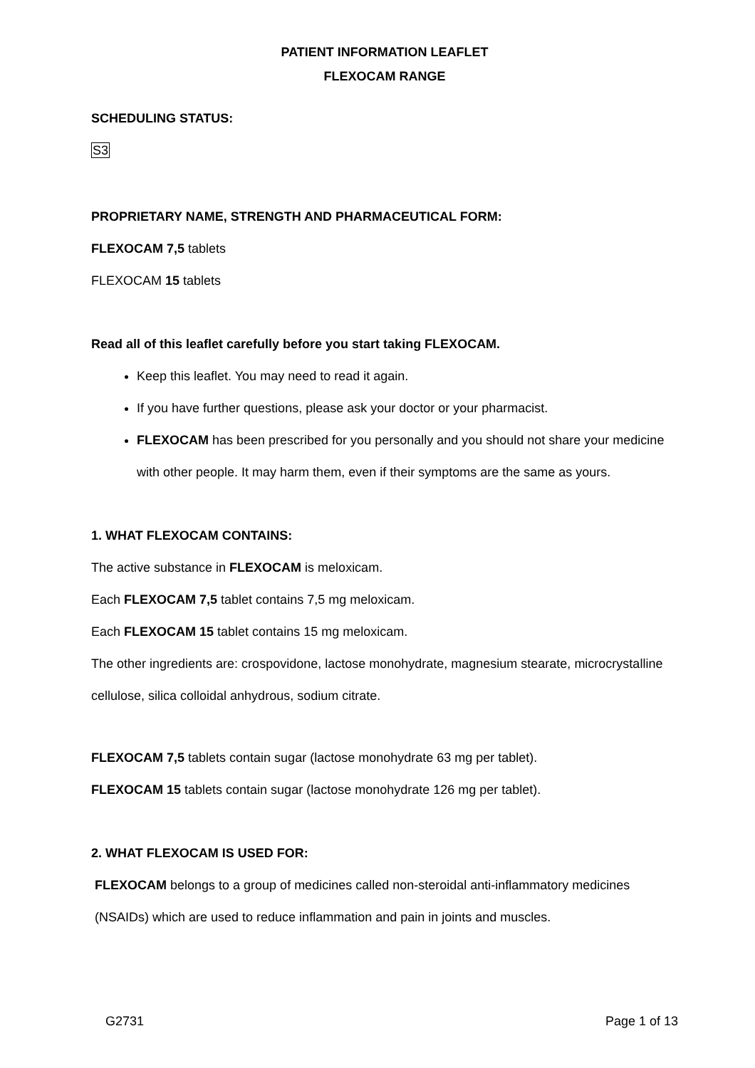PATIENT INFORMATION LEAFLET
FLEXOCAM RANGE
SCHEDULING STATUS:
S3
PROPRIETARY NAME, STRENGTH AND PHARMACEUTICAL FORM:
FLEXOCAM 7,5 tablets
FLEXOCAM 15 tablets
Read all of this leaflet carefully before you start taking FLEXOCAM.
Keep this leaflet. You may need to read it again.
If you have further questions, please ask your doctor or your pharmacist.
FLEXOCAM has been prescribed for you personally and you should not share your medicine with other people. It may harm them, even if their symptoms are the same as yours.
1. WHAT FLEXOCAM CONTAINS:
The active substance in FLEXOCAM is meloxicam.
Each FLEXOCAM 7,5 tablet contains 7,5 mg meloxicam.
Each FLEXOCAM 15 tablet contains 15 mg meloxicam.
The other ingredients are: crospovidone, lactose monohydrate, magnesium stearate, microcrystalline cellulose, silica colloidal anhydrous, sodium citrate.
FLEXOCAM 7,5 tablets contain sugar (lactose monohydrate 63 mg per tablet).
FLEXOCAM 15 tablets contain sugar (lactose monohydrate 126 mg per tablet).
2. WHAT FLEXOCAM IS USED FOR:
FLEXOCAM belongs to a group of medicines called non-steroidal anti-inflammatory medicines (NSAIDs) which are used to reduce inflammation and pain in joints and muscles.
G2731 Page 1 of 13